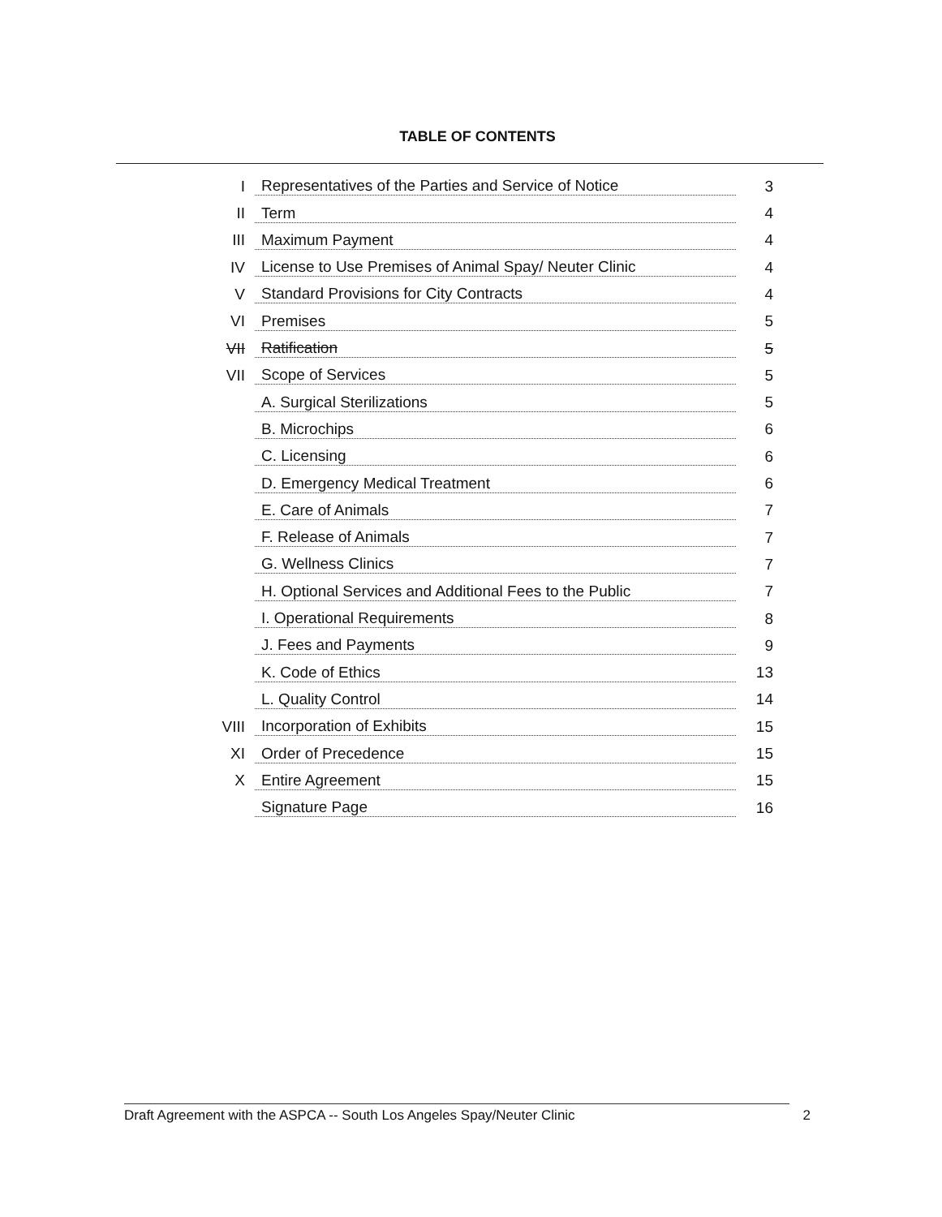TABLE OF CONTENTS
| I | Representatives of the Parties and Service of Notice | 3 |
| II | Term | 4 |
| III | Maximum Payment | 4 |
| IV | License to Use Premises of Animal Spay/ Neuter Clinic | 4 |
| V | Standard Provisions for City Contracts | 4 |
| VI | Premises | 5 |
| VII | Ratification | 5 |
| VII | Scope of Services | 5 |
| | A. Surgical Sterilizations | 5 |
| | B. Microchips | 6 |
| | C. Licensing | 6 |
| | D. Emergency Medical Treatment | 6 |
| | E. Care of Animals | 7 |
| | F. Release of Animals | 7 |
| | G. Wellness Clinics | 7 |
| | H. Optional Services and Additional Fees to the Public | 7 |
| | I. Operational Requirements | 8 |
| | J. Fees and Payments | 9 |
| | K. Code of Ethics | 13 |
| | L. Quality Control | 14 |
| VIII | Incorporation of Exhibits | 15 |
| XI | Order of Precedence | 15 |
| X | Entire Agreement | 15 |
| | Signature Page | 16 |
Draft Agreement with the ASPCA -- South Los Angeles Spay/Neuter Clinic 2